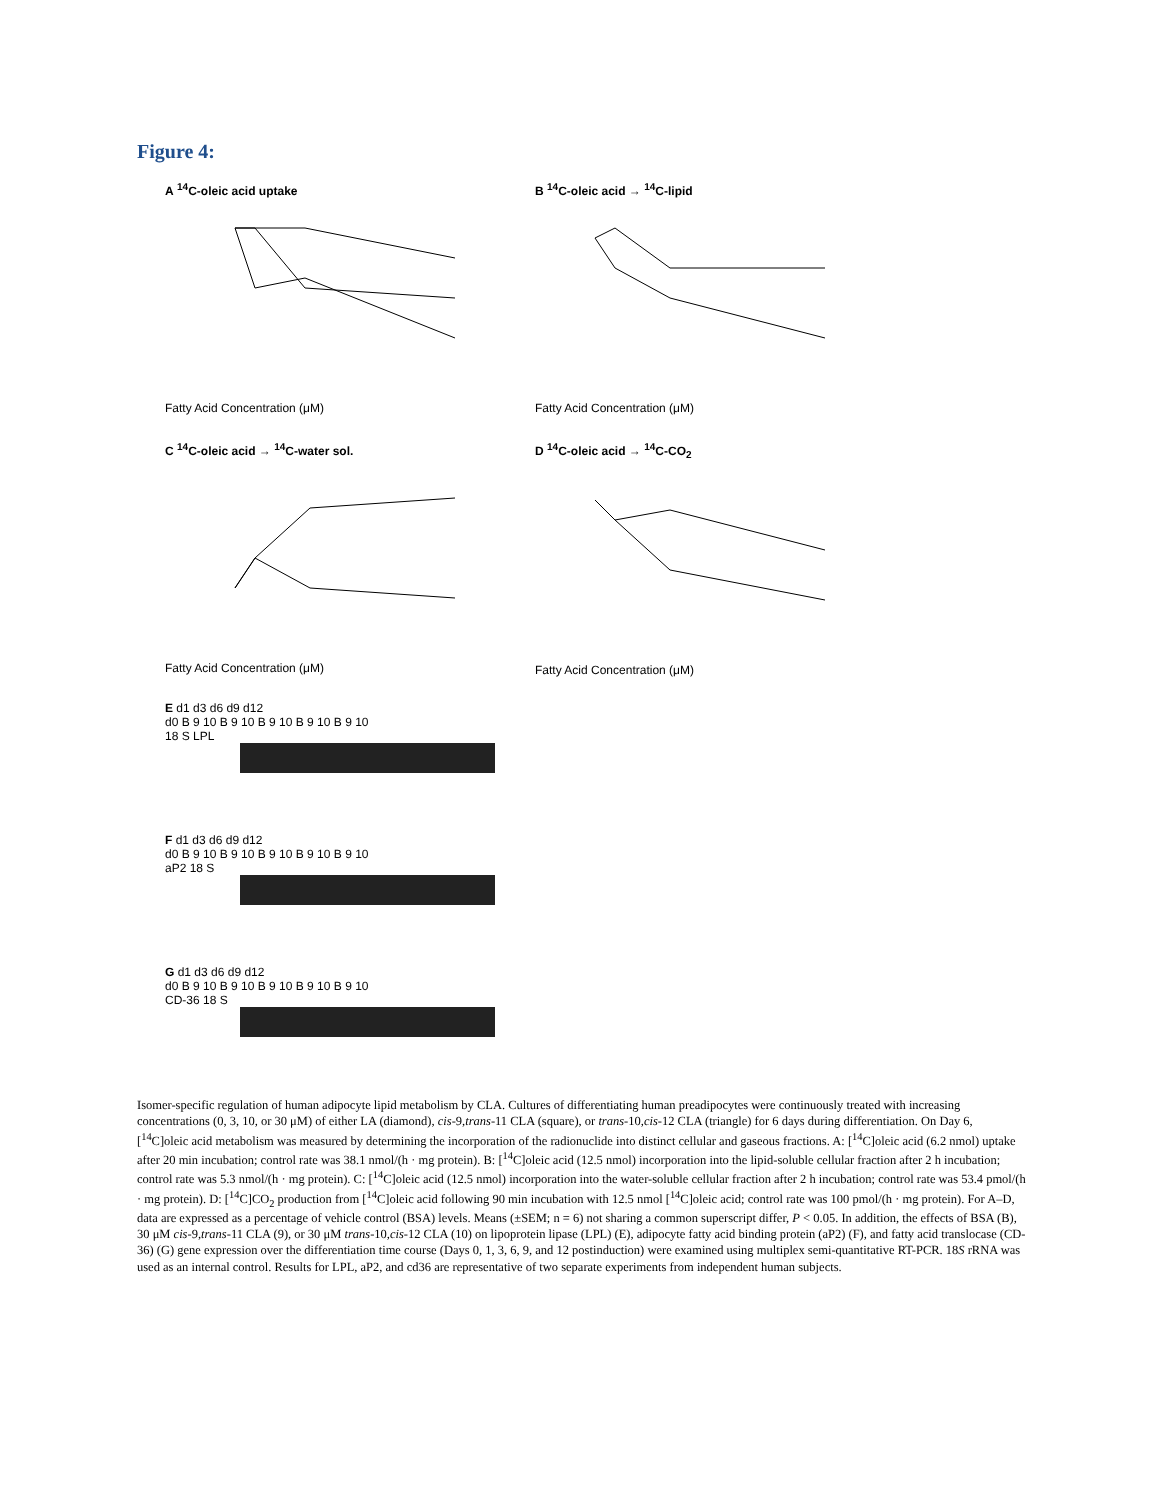Figure 4:
A <sup>14</sup>C-oleic acid uptake
Fatty Acid Concentration (μM)
B <sup>14</sup>C-oleic acid → <sup>14</sup>C-lipid
Fatty Acid Concentration (μM)
C <sup>14</sup>C-oleic acid → <sup>14</sup>C-water sol.
Fatty Acid Concentration (μM)
D <sup>14</sup>C-oleic acid → <sup>14</sup>C-CO<sub>2</sub>
Fatty Acid Concentration (μM)
E d1 d3 d6 d9 d12
d0 B 9 10 B 9 10 B 9 10 B 9 10 B 9 10
18 S LPL
F d1 d3 d6 d9 d12
d0 B 9 10 B 9 10 B 9 10 B 9 10 B 9 10
aP2 18 S
G d1 d3 d6 d9 d12
d0 B 9 10 B 9 10 B 9 10 B 9 10 B 9 10
CD-36 18 S
Isomer-specific regulation of human adipocyte lipid metabolism by CLA. Cultures of differentiating human preadipocytes were continuously treated with increasing concentrations (0, 3, 10, or 30 μM) of either LA (diamond), cis-9,trans-11 CLA (square), or trans-10,cis-12 CLA (triangle) for 6 days during differentiation. On Day 6, [<sup>14</sup>C]oleic acid metabolism was measured by determining the incorporation of the radionuclide into distinct cellular and gaseous fractions. A: [<sup>14</sup>C]oleic acid (6.2 nmol) uptake after 20 min incubation; control rate was 38.1 nmol/(h · mg protein). B: [<sup>14</sup>C]oleic acid (12.5 nmol) incorporation into the lipid-soluble cellular fraction after 2 h incubation; control rate was 5.3 nmol/(h · mg protein). C: [<sup>14</sup>C]oleic acid (12.5 nmol) incorporation into the water-soluble cellular fraction after 2 h incubation; control rate was 53.4 pmol/(h · mg protein). D: [<sup>14</sup>C]CO<sub>2</sub> production from [<sup>14</sup>C]oleic acid following 90 min incubation with 12.5 nmol [<sup>14</sup>C]oleic acid; control rate was 100 pmol/(h · mg protein). For A–D, data are expressed as a percentage of vehicle control (BSA) levels. Means (±SEM; n = 6) not sharing a common superscript differ, P < 0.05. In addition, the effects of BSA (B), 30 μM cis-9,trans-11 CLA (9), or 30 μM trans-10,cis-12 CLA (10) on lipoprotein lipase (LPL) (E), adipocyte fatty acid binding protein (aP2) (F), and fatty acid translocase (CD-36) (G) gene expression over the differentiation time course (Days 0, 1, 3, 6, 9, and 12 postinduction) were examined using multiplex semi-quantitative RT-PCR. 18S rRNA was used as an internal control. Results for LPL, aP2, and cd36 are representative of two separate experiments from independent human subjects.